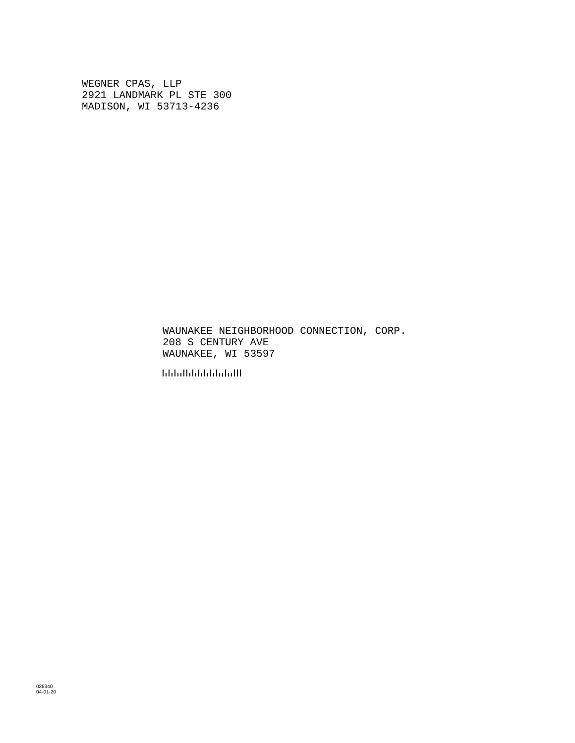WEGNER CPAS, LLP
2921 LANDMARK PL STE 300
MADISON, WI 53713-4236
WAUNAKEE NEIGHBORHOOD CONNECTION, CORP.
208 S CENTURY AVE
WAUNAKEE, WI 53597
026340
04-01-20